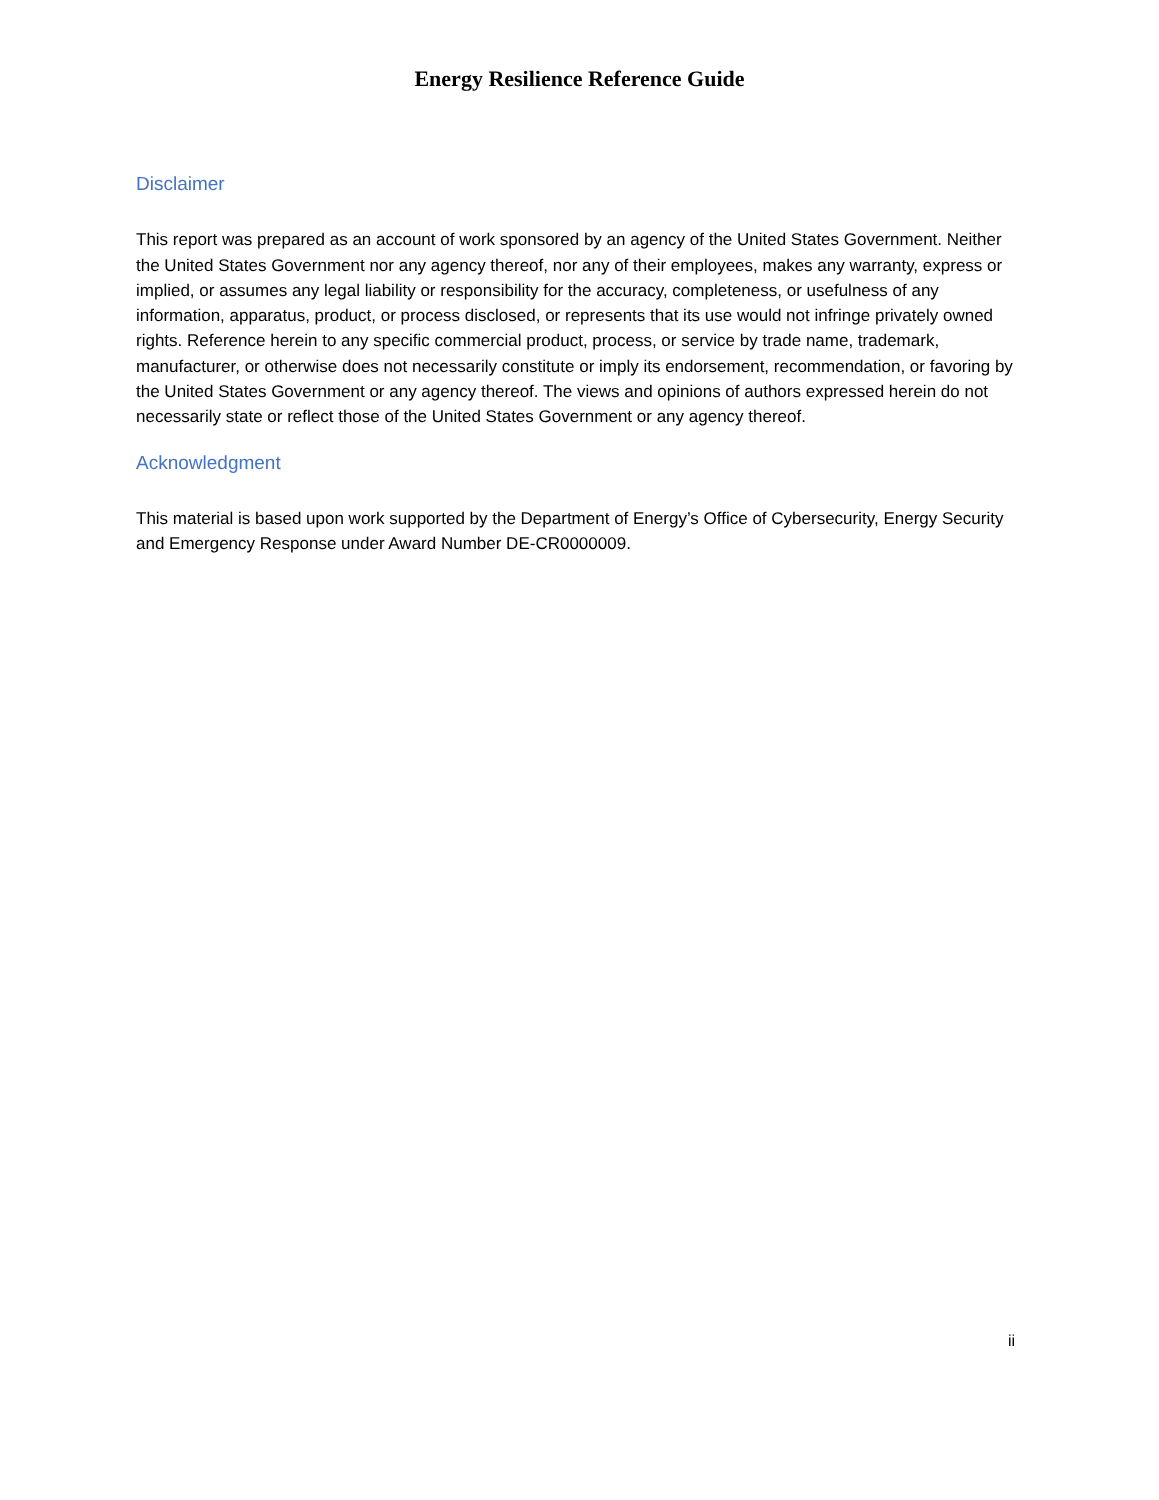Energy Resilience Reference Guide
Disclaimer
This report was prepared as an account of work sponsored by an agency of the United States Government. Neither the United States Government nor any agency thereof, nor any of their employees, makes any warranty, express or implied, or assumes any legal liability or responsibility for the accuracy, completeness, or usefulness of any information, apparatus, product, or process disclosed, or represents that its use would not infringe privately owned rights. Reference herein to any specific commercial product, process, or service by trade name, trademark, manufacturer, or otherwise does not necessarily constitute or imply its endorsement, recommendation, or favoring by the United States Government or any agency thereof. The views and opinions of authors expressed herein do not necessarily state or reflect those of the United States Government or any agency thereof.
Acknowledgment
This material is based upon work supported by the Department of Energy’s Office of Cybersecurity, Energy Security and Emergency Response under Award Number DE-CR0000009.
ii